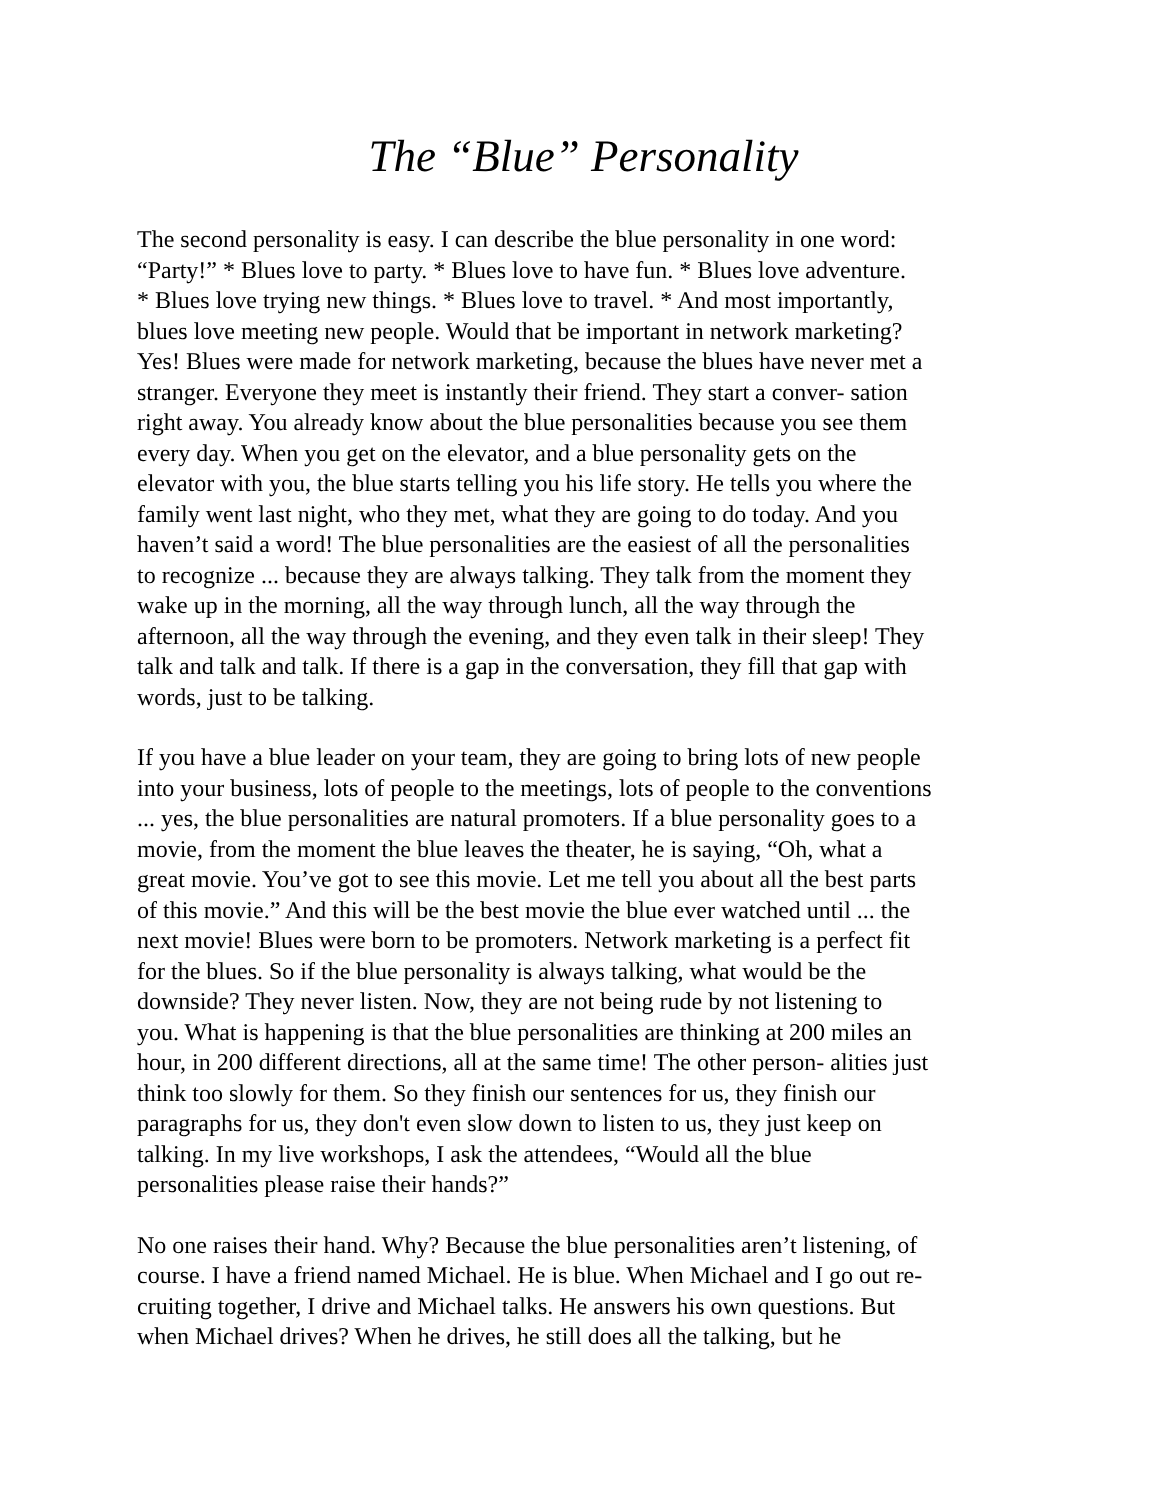The “Blue” Personality
The second personality is easy. I can describe the blue personality in one word: “Party!” * Blues love to party. * Blues love to have fun. * Blues love adventure. * Blues love trying new things. * Blues love to travel. * And most importantly, blues love meeting new people. Would that be important in network marketing? Yes! Blues were made for network marketing, because the blues have never met a stranger. Everyone they meet is instantly their friend. They start a conver- sation right away. You already know about the blue personalities because you see them every day. When you get on the elevator, and a blue personality gets on the elevator with you, the blue starts telling you his life story. He tells you where the family went last night, who they met, what they are going to do today. And you haven’t said a word! The blue personalities are the easiest of all the personalities to recognize ... because they are always talking. They talk from the moment they wake up in the morning, all the way through lunch, all the way through the afternoon, all the way through the evening, and they even talk in their sleep! They talk and talk and talk. If there is a gap in the conversation, they fill that gap with words, just to be talking.
If you have a blue leader on your team, they are going to bring lots of new people into your business, lots of people to the meetings, lots of people to the conventions ... yes, the blue personalities are natural promoters. If a blue personality goes to a movie, from the moment the blue leaves the theater, he is saying, “Oh, what a great movie. You’ve got to see this movie. Let me tell you about all the best parts of this movie.” And this will be the best movie the blue ever watched until ... the next movie! Blues were born to be promoters. Network marketing is a perfect fit for the blues. So if the blue personality is always talking, what would be the downside? They never listen. Now, they are not being rude by not listening to you. What is happening is that the blue personalities are thinking at 200 miles an hour, in 200 different directions, all at the same time! The other person- alities just think too slowly for them. So they finish our sentences for us, they finish our paragraphs for us, they don't even slow down to listen to us, they just keep on talking. In my live workshops, I ask the attendees, “Would all the blue personalities please raise their hands?”
No one raises their hand. Why? Because the blue personalities aren’t listening, of course. I have a friend named Michael. He is blue. When Michael and I go out re- cruiting together, I drive and Michael talks. He answers his own questions. But when Michael drives? When he drives, he still does all the talking, but he